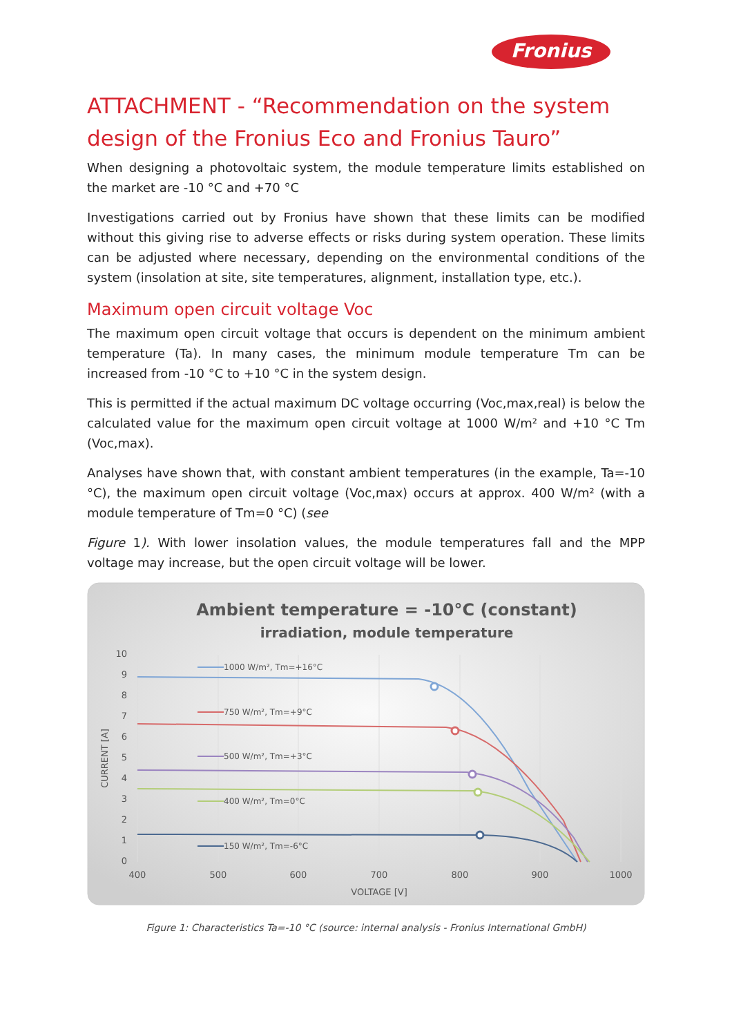Fronius
ATTACHMENT - “Recommendation on the system design of the Fronius Eco and Fronius Tauro”
When designing a photovoltaic system, the module temperature limits established on the market are -10 °C and +70 °C
Investigations carried out by Fronius have shown that these limits can be modified without this giving rise to adverse effects or risks during system operation. These limits can be adjusted where necessary, depending on the environmental conditions of the system (insolation at site, site temperatures, alignment, installation type, etc.).
Maximum open circuit voltage Voc
The maximum open circuit voltage that occurs is dependent on the minimum ambient temperature (Ta). In many cases, the minimum module temperature Tm can be increased from -10 °C to +10 °C in the system design.
This is permitted if the actual maximum DC voltage occurring (Voc,max,real) is below the calculated value for the maximum open circuit voltage at 1000 W/m² and +10 °C Tm (Voc,max).
Analyses have shown that, with constant ambient temperatures (in the example, Ta=-10 °C), the maximum open circuit voltage (Voc,max) occurs at approx. 400 W/m² (with a module temperature of Tm=0 °C) (see
Figure 1). With lower insolation values, the module temperatures fall and the MPP voltage may increase, but the open circuit voltage will be lower.
Ambient temperature = -10°C (constant)
irradiation, module temperature
10
9
8
7
6
5
4
3
2
1
0
400
500
600
700
800
900
1000
VOLTAGE [V]
CURRENT [A]
1000 W/m², Tm=+16°C
750 W/m², Tm=+9°C
500 W/m², Tm=+3°C
400 W/m², Tm=0°C
150 W/m², Tm=-6°C
Figure 1: Characteristics Ta=-10 °C (source: internal analysis - Fronius International GmbH)